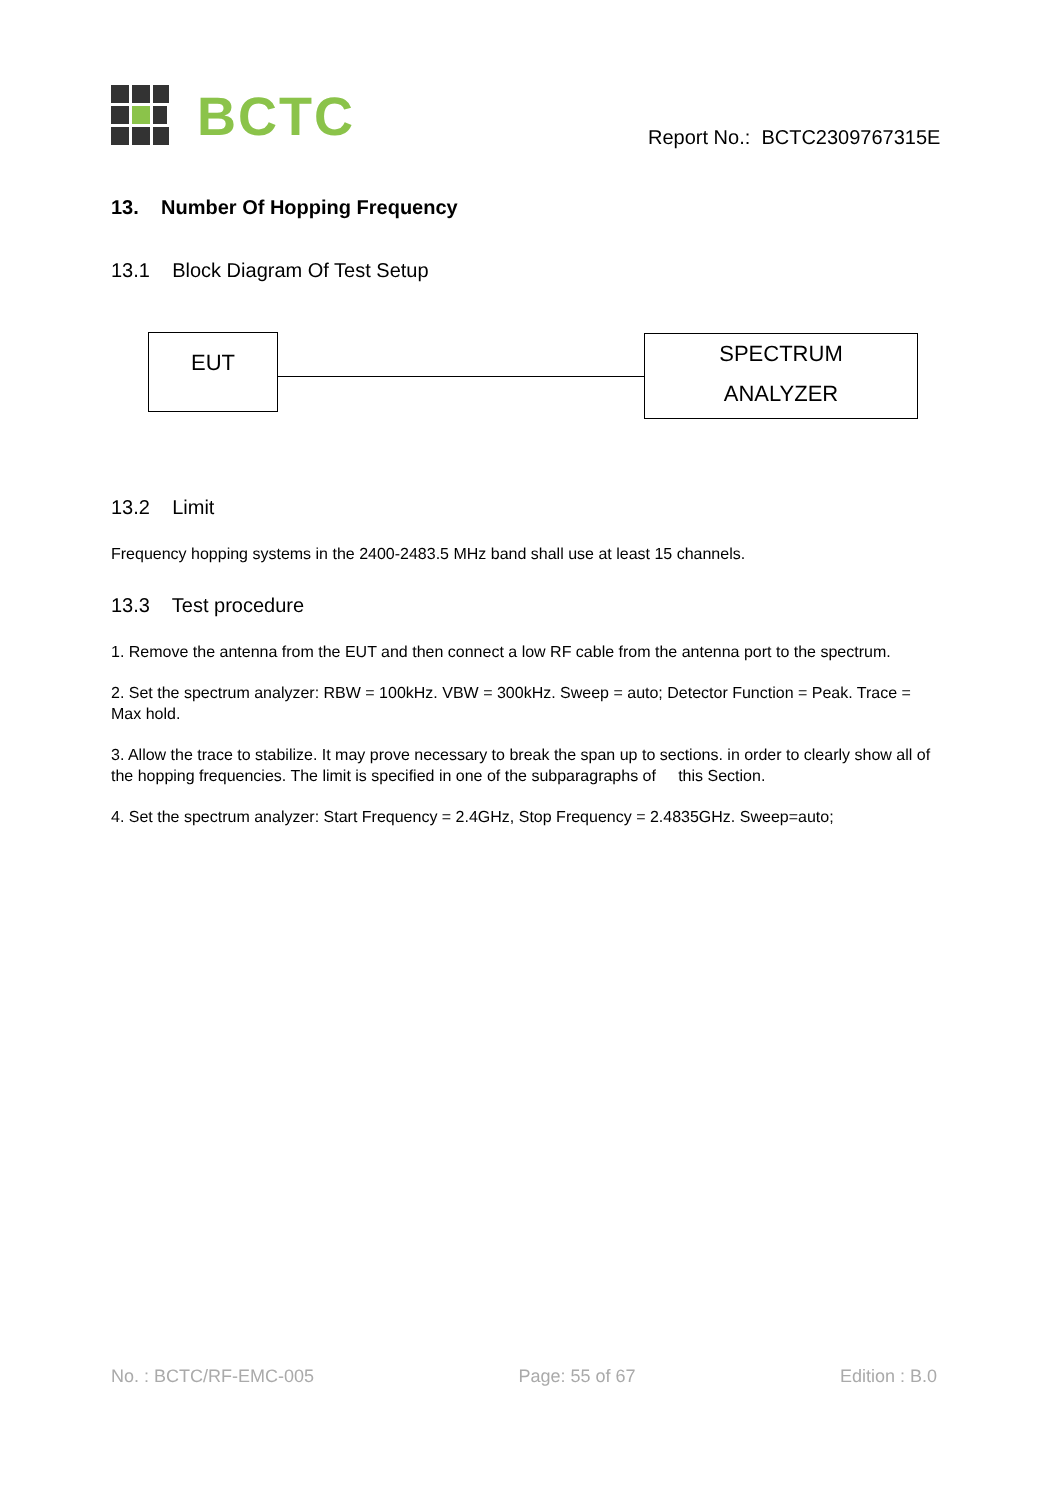BCTC
Report No.: BCTC2309767315E
13. Number Of Hopping Frequency
13.1 Block Diagram Of Test Setup
EUT
SPECTRUM
ANALYZER
13.2 Limit
Frequency hopping systems in the 2400-2483.5 MHz band shall use at least 15 channels.
13.3 Test procedure
1. Remove the antenna from the EUT and then connect a low RF cable from the antenna port to the spectrum.
2. Set the spectrum analyzer: RBW = 100kHz. VBW = 300kHz. Sweep = auto; Detector Function = Peak. Trace = Max hold.
3. Allow the trace to stabilize. It may prove necessary to break the span up to sections. in order to clearly show all of the hopping frequencies. The limit is specified in one of the subparagraphs of this Section.
4. Set the spectrum analyzer: Start Frequency = 2.4GHz, Stop Frequency = 2.4835GHz. Sweep=auto;
No. : BCTC/RF-EMC-005 Page: 55 of 67 Edition : B.0